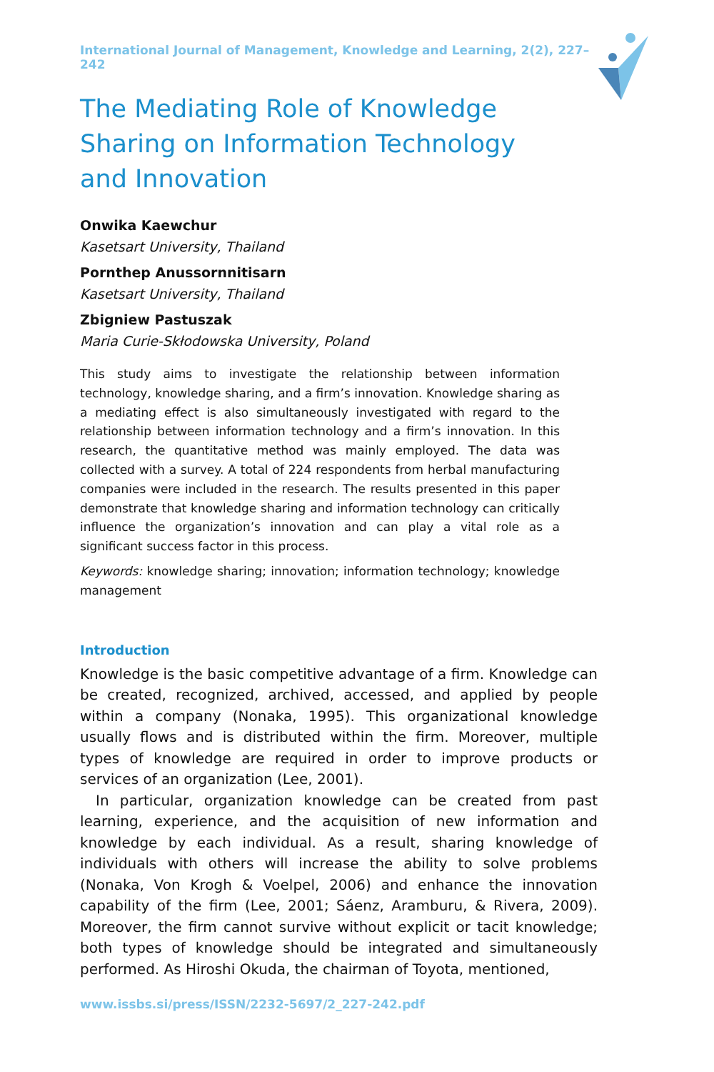International Journal of Management, Knowledge and Learning, 2(2), 227–242
The Mediating Role of Knowledge Sharing on Information Technology and Innovation
Onwika Kaewchur
Kasetsart University, Thailand
Pornthep Anussornnitisarn
Kasetsart University, Thailand
Zbigniew Pastuszak
Maria Curie-Skłodowska University, Poland
This study aims to investigate the relationship between information technology, knowledge sharing, and a firm’s innovation. Knowledge sharing as a mediating effect is also simultaneously investigated with regard to the relationship between information technology and a firm’s innovation. In this research, the quantitative method was mainly employed. The data was collected with a survey. A total of 224 respondents from herbal manufacturing companies were included in the research. The results presented in this paper demonstrate that knowledge sharing and information technology can critically influence the organization’s innovation and can play a vital role as a significant success factor in this process.
Keywords: knowledge sharing; innovation; information technology; knowledge management
Introduction
Knowledge is the basic competitive advantage of a firm. Knowledge can be created, recognized, archived, accessed, and applied by people within a company (Nonaka, 1995). This organizational knowledge usually flows and is distributed within the firm. Moreover, multiple types of knowledge are required in order to improve products or services of an organization (Lee, 2001).
In particular, organization knowledge can be created from past learning, experience, and the acquisition of new information and knowledge by each individual. As a result, sharing knowledge of individuals with others will increase the ability to solve problems (Nonaka, Von Krogh & Voelpel, 2006) and enhance the innovation capability of the firm (Lee, 2001; Sáenz, Aramburu, & Rivera, 2009). Moreover, the firm cannot survive without explicit or tacit knowledge; both types of knowledge should be integrated and simultaneously performed. As Hiroshi Okuda, the chairman of Toyota, mentioned,
www.issbs.si/press/ISSN/2232-5697/2_227-242.pdf